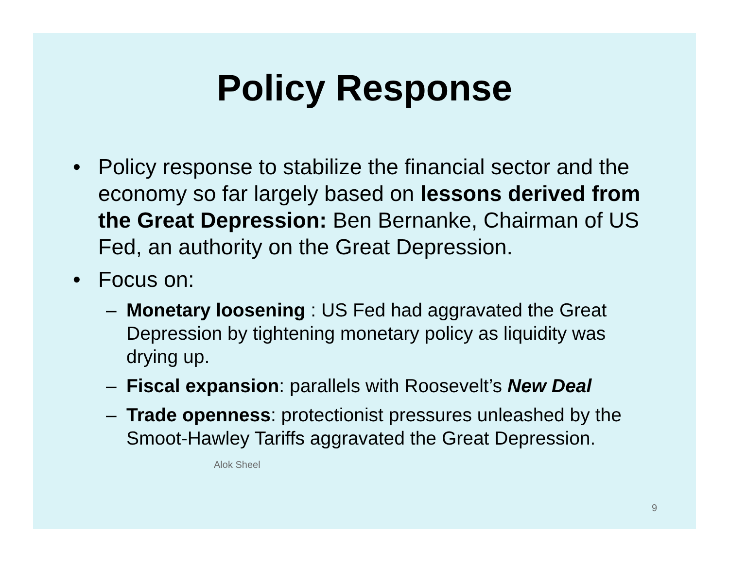Policy Response
• Policy response to stabilize the financial sector and the economy so far largely based on lessons derived from the Great Depression: Ben Bernanke, Chairman of US Fed, an authority on the Great Depression.
• Focus on:
– Monetary loosening : US Fed had aggravated the Great Depression by tightening monetary policy as liquidity was drying up.
– Fiscal expansion: parallels with Roosevelt’s New Deal
– Trade openness: protectionist pressures unleashed by the Smoot-Hawley Tariffs aggravated the Great Depression. Alok Sheel
9